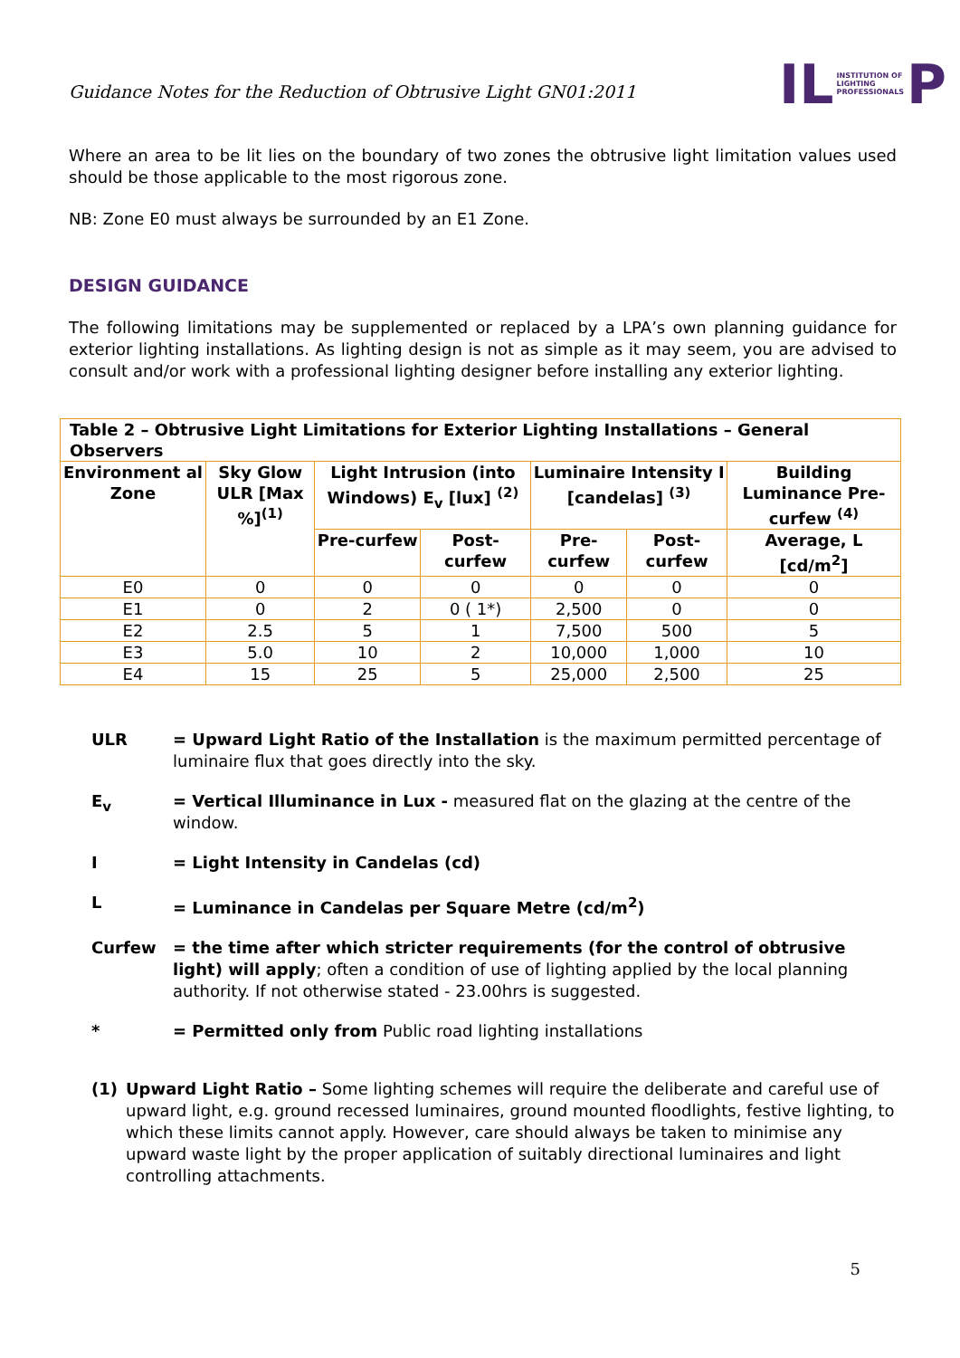Guidance Notes for the Reduction of Obtrusive Light GN01:2011
IL INSTITUTION OF
LIGHTING
PROFESSIONALS P
Where an area to be lit lies on the boundary of two zones the obtrusive light limitation values used should be those applicable to the most rigorous zone.
NB: Zone E0 must always be surrounded by an E1 Zone.
DESIGN GUIDANCE
The following limitations may be supplemented or replaced by a LPA’s own planning guidance for exterior lighting installations. As lighting design is not as simple as it may seem, you are advised to consult and/or work with a professional lighting designer before installing any exterior lighting.
| Table 2 – Obtrusive Light Limitations for Exterior Lighting Installations – General Observers | | | | | | |
| --- | --- | --- | --- | --- | --- | --- |
| Environment al Zone | Sky Glow ULR [Max %]<sup>(1)</sup> | Light Intrusion (into Windows) E<sub>v</sub> [lux] <sup>(2)</sup> | | Luminaire Intensity I [candelas] <sup>(3)</sup> | | Building Luminance Pre-curfew <sup>(4)</sup> |
| | | Pre-curfew | Post-curfew | Pre-curfew | Post-curfew | Average, L [cd/m<sup>2</sup>] |
| E0 | 0 | 0 | 0 | 0 | 0 | 0 |
| E1 | 0 | 2 | 0 ( 1*) | 2,500 | 0 | 0 |
| E2 | 2.5 | 5 | 1 | 7,500 | 500 | 5 |
| E3 | 5.0 | 10 | 2 | 10,000 | 1,000 | 10 |
| E4 | 15 | 25 | 5 | 25,000 | 2,500 | 25 |
ULR = Upward Light Ratio of the Installation is the maximum permitted percentage of luminaire flux that goes directly into the sky.
E<sub>v</sub> = Vertical Illuminance in Lux - measured flat on the glazing at the centre of the window.
I = Light Intensity in Candelas (cd)
L = Luminance in Candelas per Square Metre (cd/m<sup>2</sup>)
Curfew = the time after which stricter requirements (for the control of obtrusive light) will apply; often a condition of use of lighting applied by the local planning authority. If not otherwise stated - 23.00hrs is suggested.
* = Permitted only from Public road lighting installations
(1) Upward Light Ratio – Some lighting schemes will require the deliberate and careful use of upward light, e.g. ground recessed luminaires, ground mounted floodlights, festive lighting, to which these limits cannot apply. However, care should always be taken to minimise any upward waste light by the proper application of suitably directional luminaires and light controlling attachments.
5